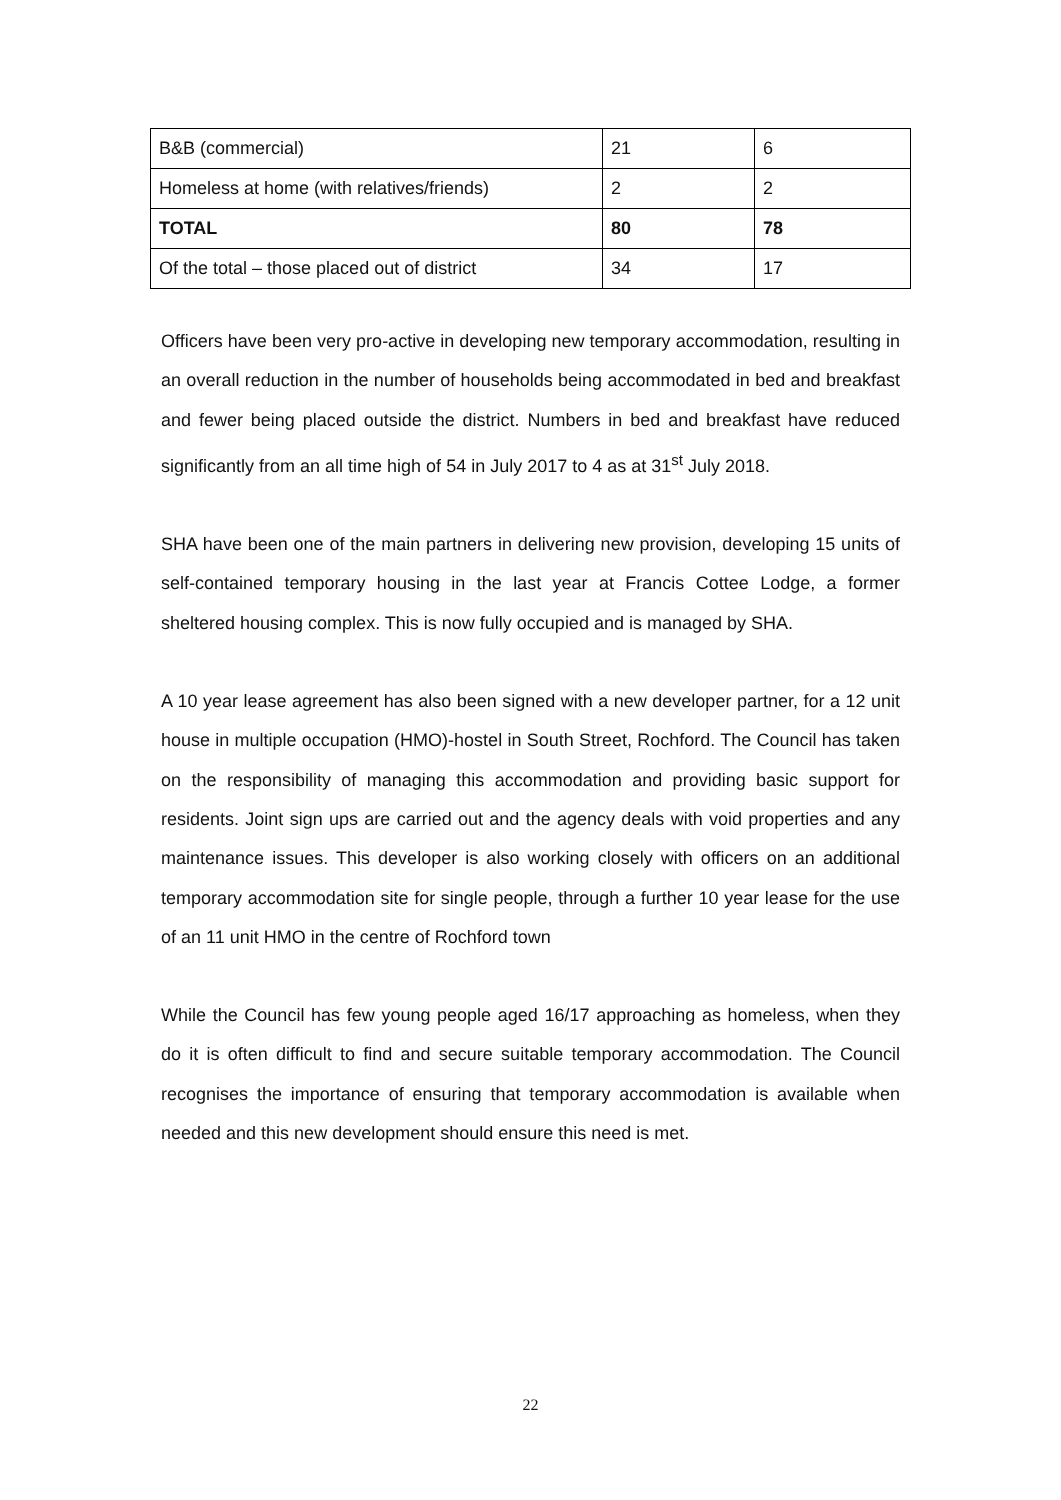| B&B (commercial) | 21 | 6 |
| Homeless at home (with relatives/friends) | 2 | 2 |
| TOTAL | 80 | 78 |
| Of the total – those placed out of district | 34 | 17 |
Officers have been very pro-active in developing new temporary accommodation, resulting in an overall reduction in the number of households being accommodated in bed and breakfast and fewer being placed outside the district. Numbers in bed and breakfast have reduced significantly from an all time high of 54 in July 2017 to 4 as at 31<sup>st</sup> July 2018.
SHA have been one of the main partners in delivering new provision, developing 15 units of self-contained temporary housing in the last year at Francis Cottee Lodge, a former sheltered housing complex. This is now fully occupied and is managed by SHA.
A 10 year lease agreement has also been signed with a new developer partner, for a 12 unit house in multiple occupation (HMO)-hostel in South Street, Rochford. The Council has taken on the responsibility of managing this accommodation and providing basic support for residents. Joint sign ups are carried out and the agency deals with void properties and any maintenance issues. This developer is also working closely with officers on an additional temporary accommodation site for single people, through a further 10 year lease for the use of an 11 unit HMO in the centre of Rochford town
While the Council has few young people aged 16/17 approaching as homeless, when they do it is often difficult to find and secure suitable temporary accommodation. The Council recognises the importance of ensuring that temporary accommodation is available when needed and this new development should ensure this need is met.
22